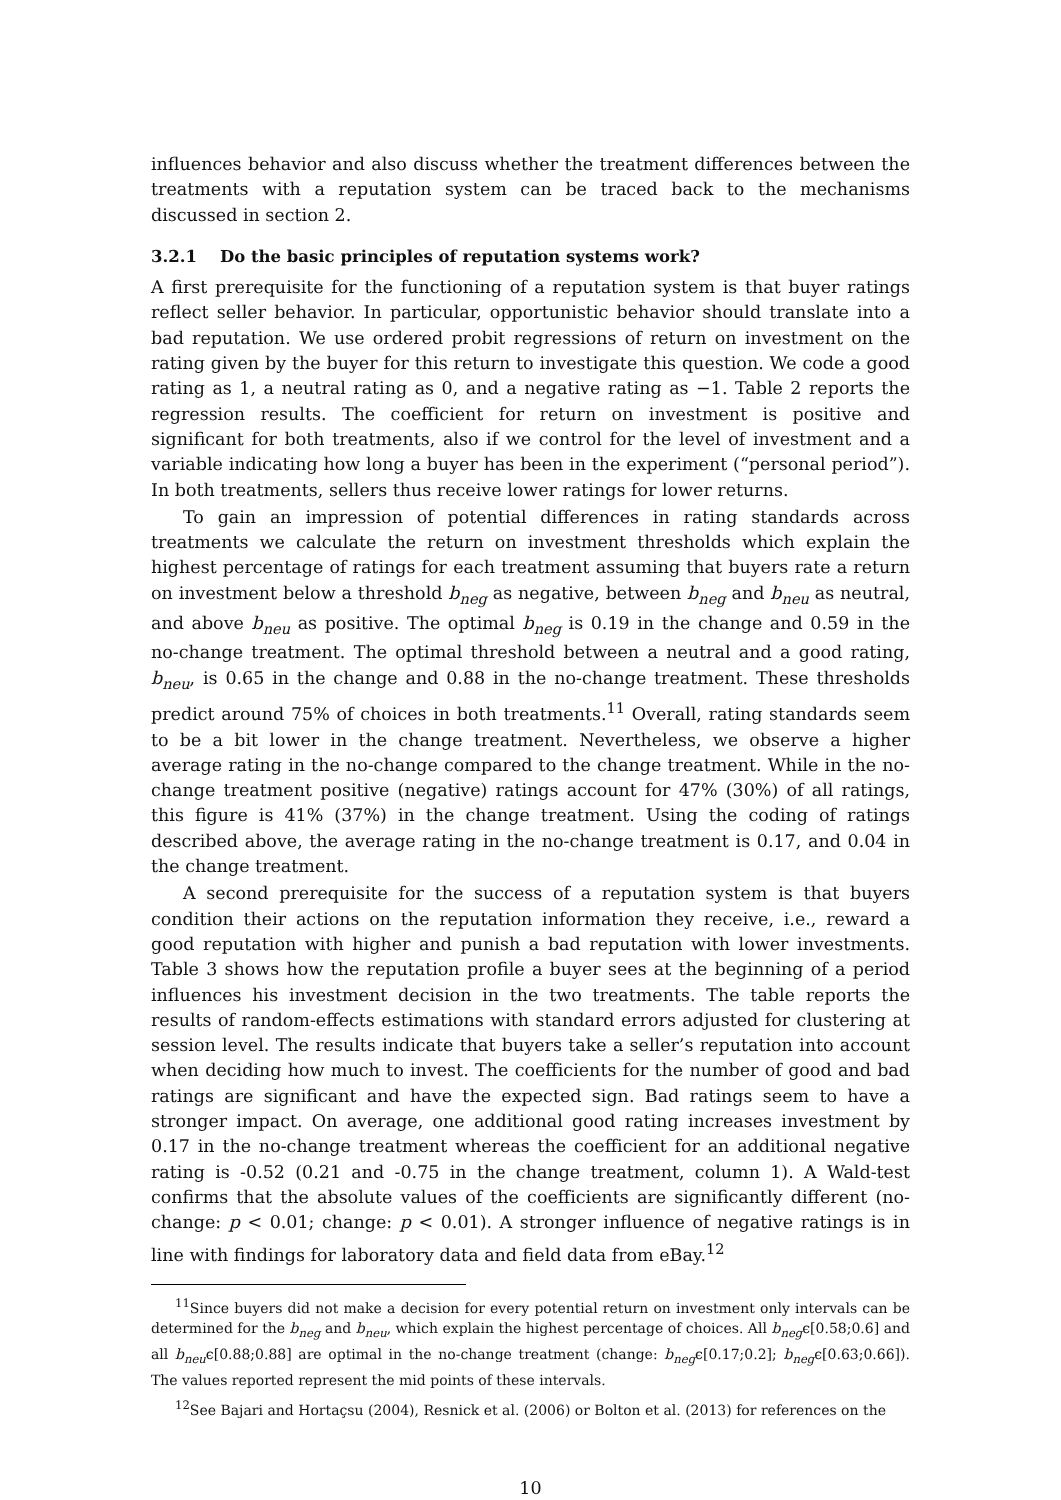influences behavior and also discuss whether the treatment differences between the treatments with a reputation system can be traced back to the mechanisms discussed in section 2.
3.2.1 Do the basic principles of reputation systems work?
A first prerequisite for the functioning of a reputation system is that buyer ratings reflect seller behavior. In particular, opportunistic behavior should translate into a bad reputation. We use ordered probit regressions of return on investment on the rating given by the buyer for this return to investigate this question. We code a good rating as 1, a neutral rating as 0, and a negative rating as −1. Table 2 reports the regression results. The coefficient for return on investment is positive and significant for both treatments, also if we control for the level of investment and a variable indicating how long a buyer has been in the experiment (“personal period”). In both treatments, sellers thus receive lower ratings for lower returns.
To gain an impression of potential differences in rating standards across treatments we calculate the return on investment thresholds which explain the highest percentage of ratings for each treatment assuming that buyers rate a return on investment below a threshold b<sub>neg</sub> as negative, between b<sub>neg</sub> and b<sub>neu</sub> as neutral, and above b<sub>neu</sub> as positive. The optimal b<sub>neg</sub> is 0.19 in the change and 0.59 in the no-change treatment. The optimal threshold between a neutral and a good rating, b<sub>neu</sub>, is 0.65 in the change and 0.88 in the no-change treatment. These thresholds predict around 75% of choices in both treatments.<sup>11</sup> Overall, rating standards seem to be a bit lower in the change treatment. Nevertheless, we observe a higher average rating in the no-change compared to the change treatment. While in the no-change treatment positive (negative) ratings account for 47% (30%) of all ratings, this figure is 41% (37%) in the change treatment. Using the coding of ratings described above, the average rating in the no-change treatment is 0.17, and 0.04 in the change treatment.
A second prerequisite for the success of a reputation system is that buyers condition their actions on the reputation information they receive, i.e., reward a good reputation with higher and punish a bad reputation with lower investments. Table 3 shows how the reputation profile a buyer sees at the beginning of a period influences his investment decision in the two treatments. The table reports the results of random-effects estimations with standard errors adjusted for clustering at session level. The results indicate that buyers take a seller’s reputation into account when deciding how much to invest. The coefficients for the number of good and bad ratings are significant and have the expected sign. Bad ratings seem to have a stronger impact. On average, one additional good rating increases investment by 0.17 in the no-change treatment whereas the coefficient for an additional negative rating is -0.52 (0.21 and -0.75 in the change treatment, column 1). A Wald-test confirms that the absolute values of the coefficients are significantly different (no-change: p < 0.01; change: p < 0.01). A stronger influence of negative ratings is in line with findings for laboratory data and field data from eBay.<sup>12</sup>
<sup>11</sup> Since buyers did not make a decision for every potential return on investment only intervals can be determined for the b<sub>neg</sub> and b<sub>neu</sub>, which explain the highest percentage of choices. All b<sub>neg</sub>ϵ[0.58;0.6] and all b<sub>neu</sub>ϵ[0.88;0.88] are optimal in the no-change treatment (change: b<sub>neg</sub>ϵ[0.17;0.2]; b<sub>neg</sub>ϵ[0.63;0.66]). The values reported represent the mid points of these intervals.
<sup>12</sup> See Bajari and Hortaçsu (2004), Resnick et al. (2006) or Bolton et al. (2013) for references on the
10